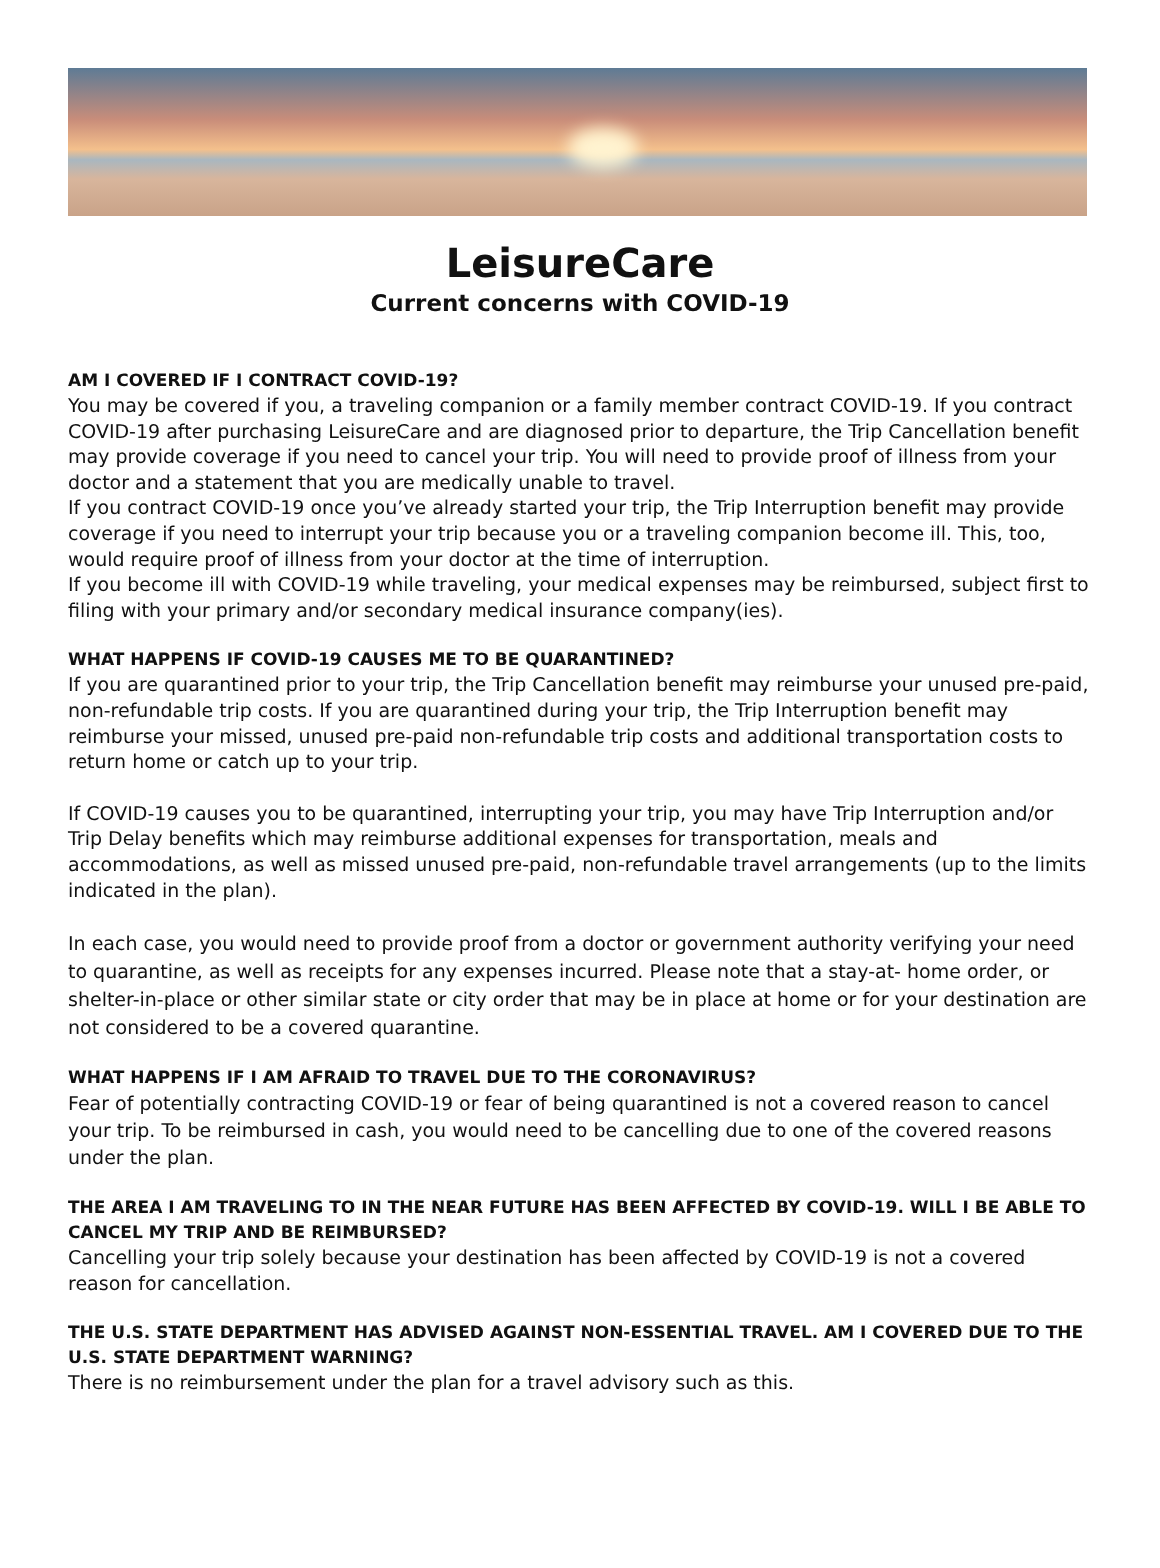LeisureCare
Current concerns with COVID-19
AM I COVERED IF I CONTRACT COVID-19?
You may be covered if you, a traveling companion or a family member contract COVID-19. If you contract COVID-19 after purchasing LeisureCare and are diagnosed prior to departure, the Trip Cancellation benefit may provide coverage if you need to cancel your trip. You will need to provide proof of illness from your doctor and a statement that you are medically unable to travel.
If you contract COVID-19 once you’ve already started your trip, the Trip Interruption benefit may provide coverage if you need to interrupt your trip because you or a traveling companion become ill. This, too, would require proof of illness from your doctor at the time of interruption.
If you become ill with COVID-19 while traveling, your medical expenses may be reimbursed, subject first to filing with your primary and/or secondary medical insurance company(ies).
WHAT HAPPENS IF COVID-19 CAUSES ME TO BE QUARANTINED?
If you are quarantined prior to your trip, the Trip Cancellation benefit may reimburse your unused pre-paid, non-refundable trip costs. If you are quarantined during your trip, the Trip Interruption benefit may reimburse your missed, unused pre-paid non-refundable trip costs and additional transportation costs to return home or catch up to your trip.
If COVID-19 causes you to be quarantined, interrupting your trip, you may have Trip Interruption and/or Trip Delay benefits which may reimburse additional expenses for transportation, meals and accommodations, as well as missed unused pre-paid, non-refundable travel arrangements (up to the limits indicated in the plan).
In each case, you would need to provide proof from a doctor or government authority verifying your need to quarantine, as well as receipts for any expenses incurred. Please note that a stay-at- home order, or shelter-in-place or other similar state or city order that may be in place at home or for your destination are not considered to be a covered quarantine.
WHAT HAPPENS IF I AM AFRAID TO TRAVEL DUE TO THE CORONAVIRUS?
Fear of potentially contracting COVID-19 or fear of being quarantined is not a covered reason to cancel your trip. To be reimbursed in cash, you would need to be cancelling due to one of the covered reasons under the plan.
THE AREA I AM TRAVELING TO IN THE NEAR FUTURE HAS BEEN AFFECTED BY COVID-19. WILL I BE ABLE TO CANCEL MY TRIP AND BE REIMBURSED?
Cancelling your trip solely because your destination has been affected by COVID-19 is not a covered reason for cancellation.
THE U.S. STATE DEPARTMENT HAS ADVISED AGAINST NON-ESSENTIAL TRAVEL. AM I COVERED DUE TO THE U.S. STATE DEPARTMENT WARNING?
There is no reimbursement under the plan for a travel advisory such as this.